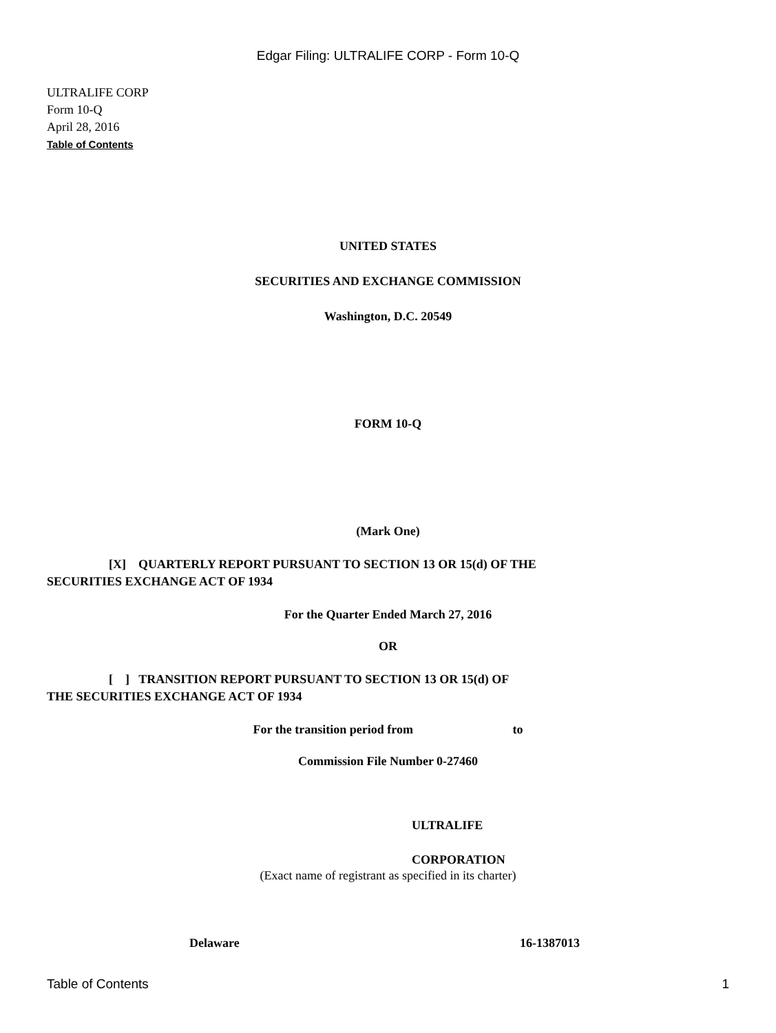Edgar Filing: ULTRALIFE CORP - Form 10-Q
ULTRALIFE CORP
Form 10-Q
April 28, 2016
Table of Contents
UNITED STATES
SECURITIES AND EXCHANGE COMMISSION
Washington, D.C. 20549
FORM 10-Q
(Mark One)
[X] QUARTERLY REPORT PURSUANT TO SECTION 13 OR 15(d) OF THE
SECURITIES EXCHANGE ACT OF 1934
For the Quarter Ended March 27, 2016
OR
[ ] TRANSITION REPORT PURSUANT TO SECTION 13 OR 15(d) OF
THE SECURITIES EXCHANGE ACT OF 1934
For the transition period from to
Commission File Number 0-27460
ULTRALIFE
CORPORATION
(Exact name of registrant as specified in its charter)
Delaware 16-1387013
Table of Contents 1